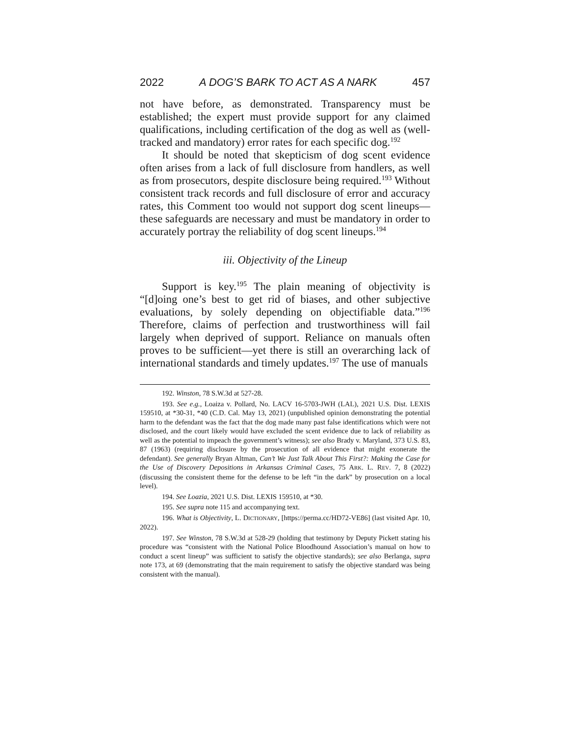2022 A DOG’S BARK TO ACT AS A NARK 457
not have before, as demonstrated. Transparency must be established; the expert must provide support for any claimed qualifications, including certification of the dog as well as (well-tracked and mandatory) error rates for each specific dog.<sup>192</sup>
It should be noted that skepticism of dog scent evidence often arises from a lack of full disclosure from handlers, as well as from prosecutors, despite disclosure being required.<sup>193</sup> Without consistent track records and full disclosure of error and accuracy rates, this Comment too would not support dog scent lineups—these safeguards are necessary and must be mandatory in order to accurately portray the reliability of dog scent lineups.<sup>194</sup>
iii. Objectivity of the Lineup
Support is key.<sup>195</sup> The plain meaning of objectivity is “[d]oing one’s best to get rid of biases, and other subjective evaluations, by solely depending on objectifiable data.”<sup>196</sup> Therefore, claims of perfection and trustworthiness will fail largely when deprived of support. Reliance on manuals often proves to be sufficient—yet there is still an overarching lack of international standards and timely updates.<sup>197</sup> The use of manuals
192. Winston, 78 S.W.3d at 527-28.
193. See e.g., Loaiza v. Pollard, No. LACV 16-5703-JWH (LAL), 2021 U.S. Dist. LEXIS 159510, at *30-31, *40 (C.D. Cal. May 13, 2021) (unpublished opinion demonstrating the potential harm to the defendant was the fact that the dog made many past false identifications which were not disclosed, and the court likely would have excluded the scent evidence due to lack of reliability as well as the potential to impeach the government’s witness); see also Brady v. Maryland, 373 U.S. 83, 87 (1963) (requiring disclosure by the prosecution of all evidence that might exonerate the defendant). See generally Bryan Altman, Can’t We Just Talk About This First?: Making the Case for the Use of Discovery Depositions in Arkansas Criminal Cases, 75 ARK. L. REV. 7, 8 (2022) (discussing the consistent theme for the defense to be left “in the dark” by prosecution on a local level).
194. See Loazia, 2021 U.S. Dist. LEXIS 159510, at *30.
195. See supra note 115 and accompanying text.
196. What is Objectivity, L. DICTIONARY, [https://perma.cc/HD72-VE86] (last visited Apr. 10, 2022).
197. See Winston, 78 S.W.3d at 528-29 (holding that testimony by Deputy Pickett stating his procedure was “consistent with the National Police Bloodhound Association’s manual on how to conduct a scent lineup” was sufficient to satisfy the objective standards); see also Berlanga, supra note 173, at 69 (demonstrating that the main requirement to satisfy the objective standard was being consistent with the manual).